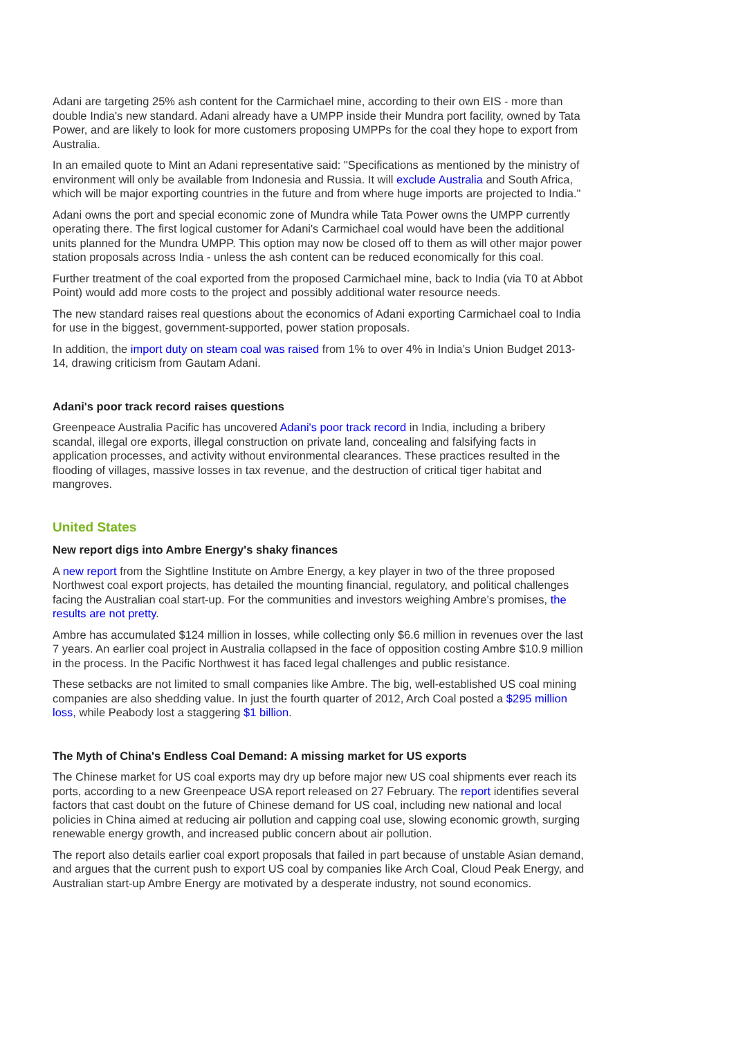Adani are targeting 25% ash content for the Carmichael mine, according to their own EIS - more than double India's new standard. Adani already have a UMPP inside their Mundra port facility, owned by Tata Power, and are likely to look for more customers proposing UMPPs for the coal they hope to export from Australia.
In an emailed quote to Mint an Adani representative said: "Specifications as mentioned by the ministry of environment will only be available from Indonesia and Russia. It will exclude Australia and South Africa, which will be major exporting countries in the future and from where huge imports are projected to India."
Adani owns the port and special economic zone of Mundra while Tata Power owns the UMPP currently operating there. The first logical customer for Adani's Carmichael coal would have been the additional units planned for the Mundra UMPP. This option may now be closed off to them as will other major power station proposals across India - unless the ash content can be reduced economically for this coal.
Further treatment of the coal exported from the proposed Carmichael mine, back to India (via T0 at Abbot Point) would add more costs to the project and possibly additional water resource needs.
The new standard raises real questions about the economics of Adani exporting Carmichael coal to India for use in the biggest, government-supported, power station proposals.
In addition, the import duty on steam coal was raised from 1% to over 4% in India’s Union Budget 2013-14, drawing criticism from Gautam Adani.
Adani's poor track record raises questions
Greenpeace Australia Pacific has uncovered Adani's poor track record in India, including a bribery scandal, illegal ore exports, illegal construction on private land, concealing and falsifying facts in application processes, and activity without environmental clearances. These practices resulted in the flooding of villages, massive losses in tax revenue, and the destruction of critical tiger habitat and mangroves.
United States
New report digs into Ambre Energy's shaky finances
A new report from the Sightline Institute on Ambre Energy, a key player in two of the three proposed Northwest coal export projects, has detailed the mounting financial, regulatory, and political challenges facing the Australian coal start-up. For the communities and investors weighing Ambre’s promises, the results are not pretty.
Ambre has accumulated $124 million in losses, while collecting only $6.6 million in revenues over the last 7 years. An earlier coal project in Australia collapsed in the face of opposition costing Ambre $10.9 million in the process. In the Pacific Northwest it has faced legal challenges and public resistance.
These setbacks are not limited to small companies like Ambre. The big, well-established US coal mining companies are also shedding value. In just the fourth quarter of 2012, Arch Coal posted a $295 million loss, while Peabody lost a staggering $1 billion.
The Myth of China's Endless Coal Demand: A missing market for US exports
The Chinese market for US coal exports may dry up before major new US coal shipments ever reach its ports, according to a new Greenpeace USA report released on 27 February. The report identifies several factors that cast doubt on the future of Chinese demand for US coal, including new national and local policies in China aimed at reducing air pollution and capping coal use, slowing economic growth, surging renewable energy growth, and increased public concern about air pollution.
The report also details earlier coal export proposals that failed in part because of unstable Asian demand, and argues that the current push to export US coal by companies like Arch Coal, Cloud Peak Energy, and Australian start-up Ambre Energy are motivated by a desperate industry, not sound economics.